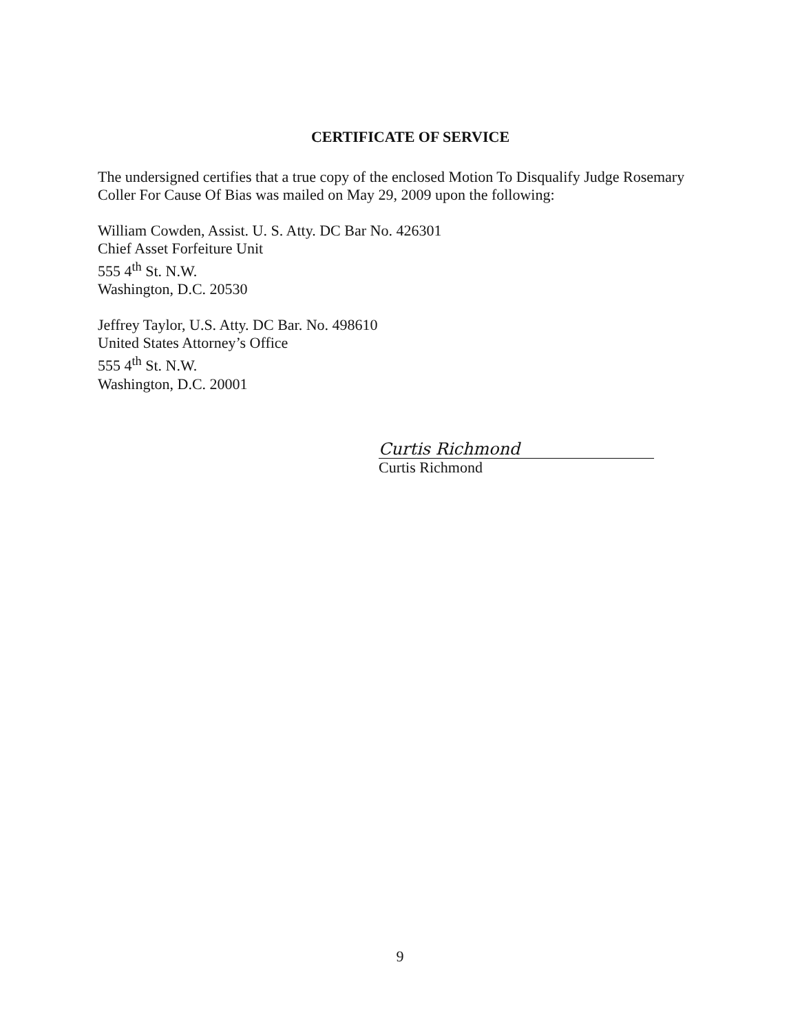CERTIFICATE OF SERVICE
The undersigned certifies that a true copy of the enclosed Motion To Disqualify Judge Rosemary
Coller For Cause Of Bias was mailed on May 29, 2009 upon the following:
William Cowden, Assist. U. S. Atty. DC Bar No. 426301
Chief Asset Forfeiture Unit
555 4<sup>th</sup> St. N.W.
Washington, D.C. 20530
Jeffrey Taylor, U.S. Atty. DC Bar. No. 498610
United States Attorney’s Office
555 4<sup>th</sup> St. N.W.
Washington, D.C. 20001
Curtis Richmond
Curtis Richmond
9